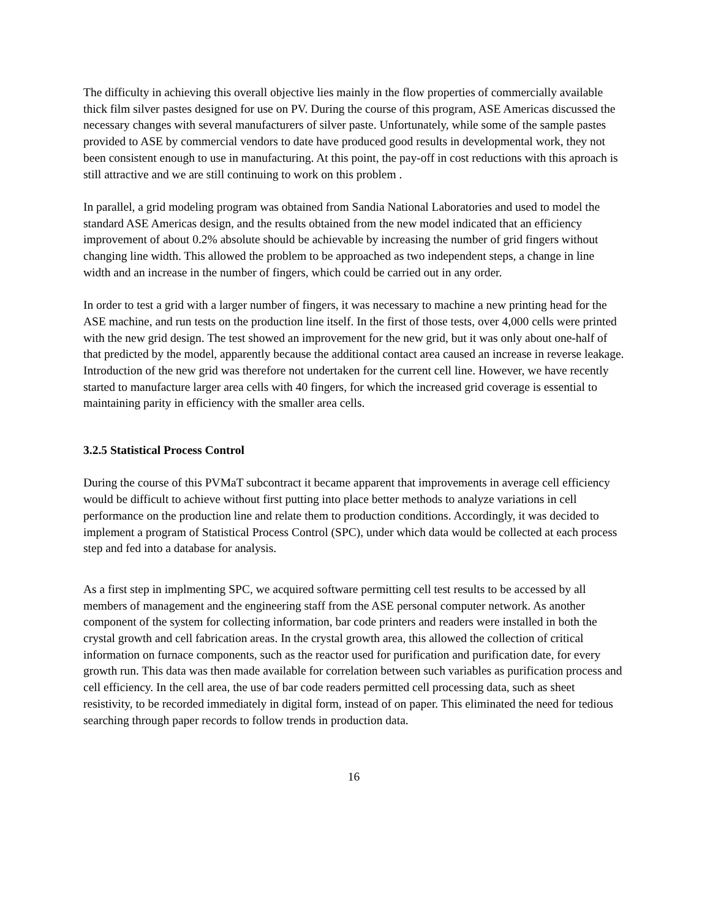The difficulty in achieving this overall objective lies mainly in the flow properties of commercially available thick film silver pastes designed for use on PV. During the course of this program, ASE Americas discussed the necessary changes with several manufacturers of silver paste. Unfortunately, while some of the sample pastes provided to ASE by commercial vendors to date have produced good results in developmental work, they not been consistent enough to use in manufacturing. At this point, the pay-off in cost reductions with this aproach is still attractive and we are still continuing to work on this problem .
In parallel, a grid modeling program was obtained from Sandia National Laboratories and used to model the standard ASE Americas design, and the results obtained from the new model indicated that an efficiency improvement of about 0.2% absolute should be achievable by increasing the number of grid fingers without changing line width. This allowed the problem to be approached as two independent steps, a change in line width and an increase in the number of fingers, which could be carried out in any order.
In order to test a grid with a larger number of fingers, it was necessary to machine a new printing head for the ASE machine, and run tests on the production line itself. In the first of those tests, over 4,000 cells were printed with the new grid design. The test showed an improvement for the new grid, but it was only about one-half of that predicted by the model, apparently because the additional contact area caused an increase in reverse leakage. Introduction of the new grid was therefore not undertaken for the current cell line. However, we have recently started to manufacture larger area cells with 40 fingers, for which the increased grid coverage is essential to maintaining parity in efficiency with the smaller area cells.
3.2.5 Statistical Process Control
During the course of this PVMaT subcontract it became apparent that improvements in average cell efficiency would be difficult to achieve without first putting into place better methods to analyze variations in cell performance on the production line and relate them to production conditions. Accordingly, it was decided to implement a program of Statistical Process Control (SPC), under which data would be collected at each process step and fed into a database for analysis.
As a first step in implmenting SPC, we acquired software permitting cell test results to be accessed by all members of management and the engineering staff from the ASE personal computer network. As another component of the system for collecting information, bar code printers and readers were installed in both the crystal growth and cell fabrication areas. In the crystal growth area, this allowed the collection of critical information on furnace components, such as the reactor used for purification and purification date, for every growth run. This data was then made available for correlation between such variables as purification process and cell efficiency. In the cell area, the use of bar code readers permitted cell processing data, such as sheet resistivity, to be recorded immediately in digital form, instead of on paper. This eliminated the need for tedious searching through paper records to follow trends in production data.
16